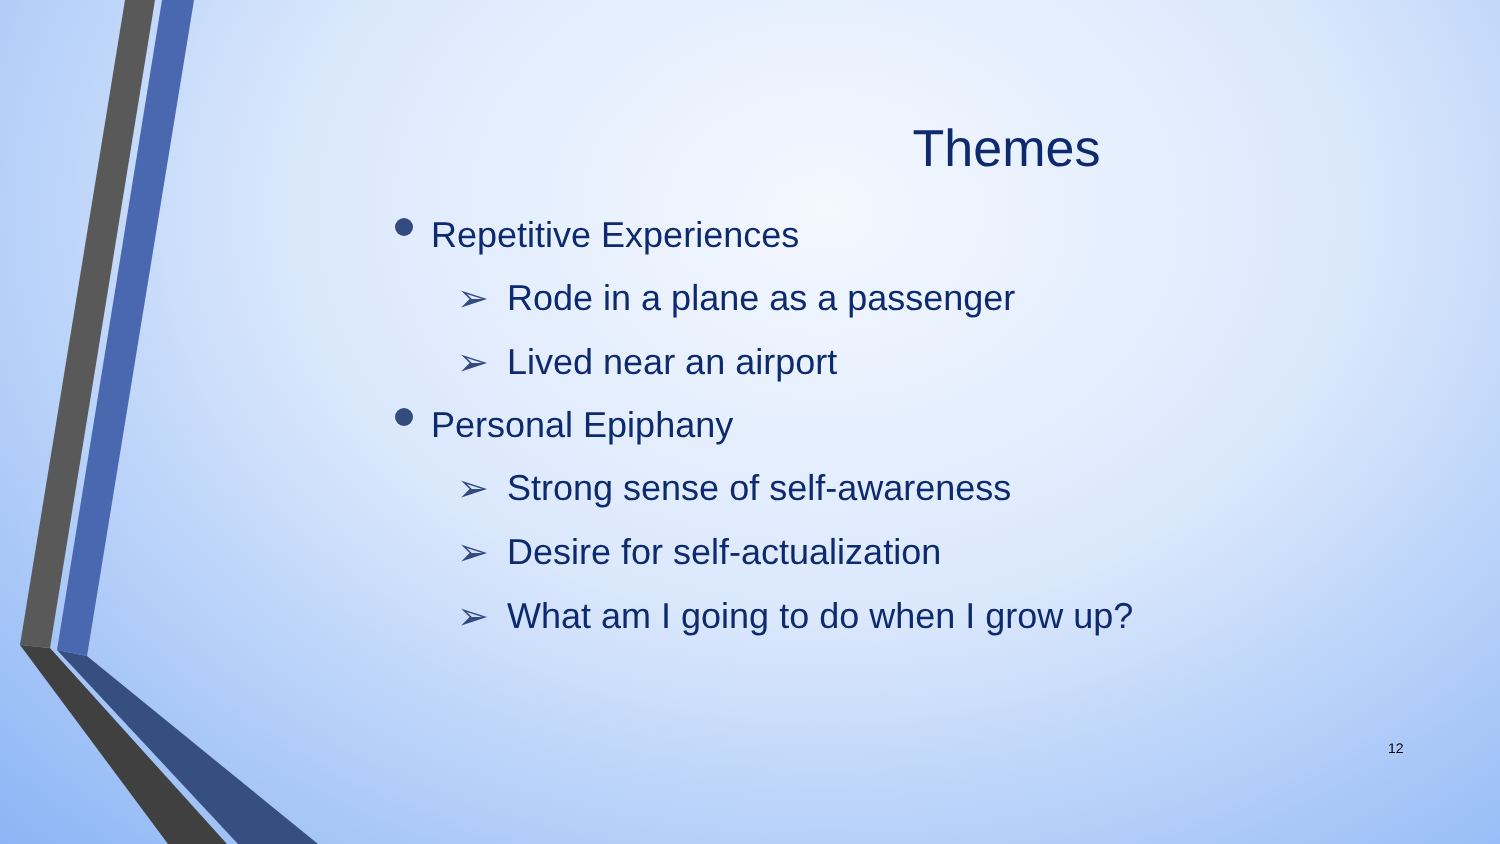Themes
Repetitive Experiences
➢ Rode in a plane as a passenger
➢ Lived near an airport
Personal Epiphany
➢ Strong sense of self-awareness
➢ Desire for self-actualization
➢ What am I going to do when I grow up?
12